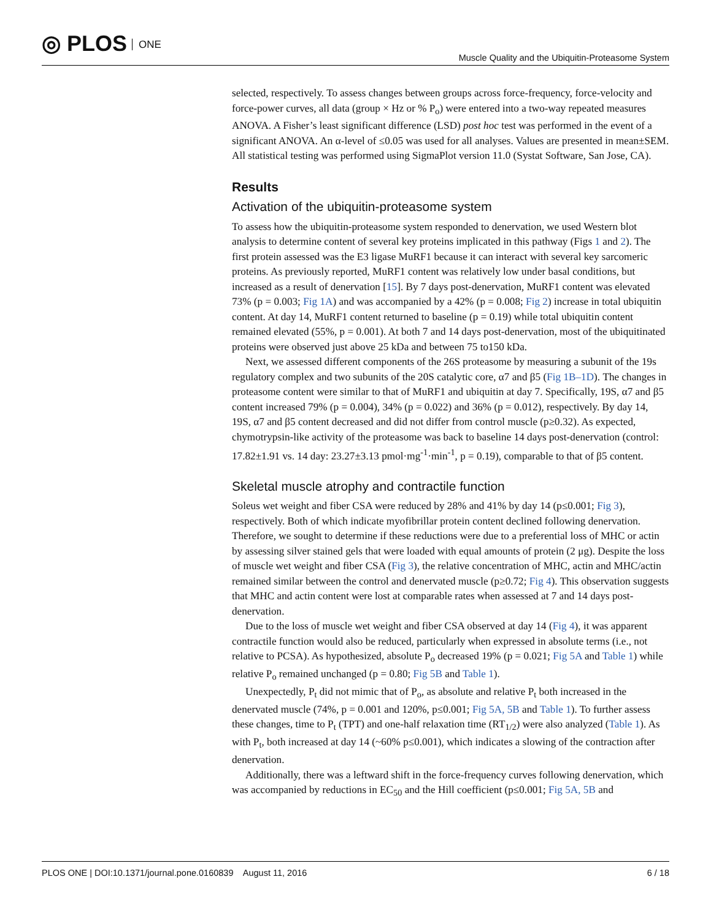◎ PLOS ONE
Muscle Quality and the Ubiquitin-Proteasome System
selected, respectively. To assess changes between groups across force-frequency, force-velocity and force-power curves, all data (group × Hz or % P<sub>o</sub>) were entered into a two-way repeated measures ANOVA. A Fisher’s least significant difference (LSD) post hoc test was performed in the event of a significant ANOVA. An α-level of ≤0.05 was used for all analyses. Values are presented in mean±SEM. All statistical testing was performed using SigmaPlot version 11.0 (Systat Software, San Jose, CA).
Results
Activation of the ubiquitin-proteasome system
To assess how the ubiquitin-proteasome system responded to denervation, we used Western blot analysis to determine content of several key proteins implicated in this pathway (Figs 1 and 2). The first protein assessed was the E3 ligase MuRF1 because it can interact with several key sarcomeric proteins. As previously reported, MuRF1 content was relatively low under basal conditions, but increased as a result of denervation [15]. By 7 days post-denervation, MuRF1 content was elevated 73% (p = 0.003; Fig 1A) and was accompanied by a 42% (p = 0.008; Fig 2) increase in total ubiquitin content. At day 14, MuRF1 content returned to baseline (p = 0.19) while total ubiquitin content remained elevated (55%, p = 0.001). At both 7 and 14 days post-denervation, most of the ubiquitinated proteins were observed just above 25 kDa and between 75 to150 kDa.
Next, we assessed different components of the 26S proteasome by measuring a subunit of the 19s regulatory complex and two subunits of the 20S catalytic core, α7 and β5 (Fig 1B–1D). The changes in proteasome content were similar to that of MuRF1 and ubiquitin at day 7. Specifically, 19S, α7 and β5 content increased 79% (p = 0.004), 34% (p = 0.022) and 36% (p = 0.012), respectively. By day 14, 19S, α7 and β5 content decreased and did not differ from control muscle (p≥0.32). As expected, chymotrypsin-like activity of the proteasome was back to baseline 14 days post-denervation (control: 17.82±1.91 vs. 14 day: 23.27±3.13 pmol·mg<sup>-1</sup>·min<sup>-1</sup>, p = 0.19), comparable to that of β5 content.
Skeletal muscle atrophy and contractile function
Soleus wet weight and fiber CSA were reduced by 28% and 41% by day 14 (p≤0.001; Fig 3), respectively. Both of which indicate myofibrillar protein content declined following denervation. Therefore, we sought to determine if these reductions were due to a preferential loss of MHC or actin by assessing silver stained gels that were loaded with equal amounts of protein (2 μg). Despite the loss of muscle wet weight and fiber CSA (Fig 3), the relative concentration of MHC, actin and MHC/actin remained similar between the control and denervated muscle (p≥0.72; Fig 4). This observation suggests that MHC and actin content were lost at comparable rates when assessed at 7 and 14 days post-denervation.
Due to the loss of muscle wet weight and fiber CSA observed at day 14 (Fig 4), it was apparent contractile function would also be reduced, particularly when expressed in absolute terms (i.e., not relative to PCSA). As hypothesized, absolute P<sub>o</sub> decreased 19% (p = 0.021; Fig 5A and Table 1) while relative P<sub>o</sub> remained unchanged (p = 0.80; Fig 5B and Table 1).
Unexpectedly, P<sub>t</sub> did not mimic that of P<sub>o</sub>, as absolute and relative P<sub>t</sub> both increased in the denervated muscle (74%, p = 0.001 and 120%, p≤0.001; Fig 5A, 5B and Table 1). To further assess these changes, time to P<sub>t</sub> (TPT) and one-half relaxation time (RT<sub>1/2</sub>) were also analyzed (Table 1). As with P<sub>t</sub>, both increased at day 14 (~60% p≤0.001), which indicates a slowing of the contraction after denervation.
Additionally, there was a leftward shift in the force-frequency curves following denervation, which was accompanied by reductions in EC<sub>50</sub> and the Hill coefficient (p≤0.001; Fig 5A, 5B and
PLOS ONE | DOI:10.1371/journal.pone.0160839 August 11, 2016
6 / 18